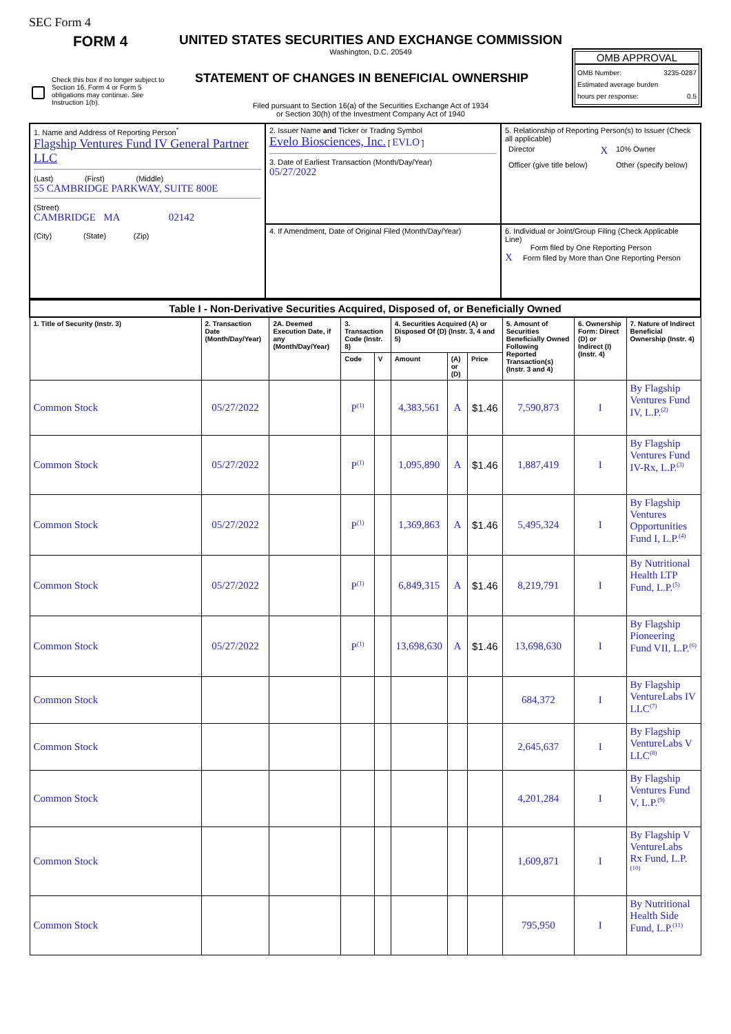SEC Form 4
FORM 4
UNITED STATES SECURITIES AND EXCHANGE COMMISSION
Washington, D.C. 20549
Check this box if no longer subject to Section 16. Form 4 or Form 5 obligations may continue. See Instruction 1(b).
STATEMENT OF CHANGES IN BENEFICIAL OWNERSHIP
Filed pursuant to Section 16(a) of the Securities Exchange Act of 1934
or Section 30(h) of the Investment Company Act of 1940
OMB APPROVAL
OMB Number: 3235-0287
Estimated average burden
hours per response: 0.5
| 1. Name and Address of Reporting Person<sup>*</sup> Flagship Ventures Fund IV General Partner LLC (Last) (First) (Middle) 55 CAMBRIDGE PARKWAY, SUITE 800E (Street) CAMBRIDGE MA 02142 (City) (State) (Zip) | 2. Issuer Name and Ticker or Trading Symbol Evelo Biosciences, Inc. [ EVLO ] 3. Date of Earliest Transaction (Month/Day/Year) 05/27/2022 | 5. Relationship of Reporting Person(s) to Issuer (Check all applicable) / Director / X / 10% Owner / / Officer (give title below) / / Other (specify below) / |
| | 4. If Amendment, Date of Original Filed (Month/Day/Year) | 6. Individual or Joint/Group Filing (Check Applicable Line) Form filed by One Reporting Person X Form filed by More than One Reporting Person |
| Table I - Non-Derivative Securities Acquired, Disposed of, or Beneficially Owned | | | | | | | | | | |
| --- | --- | --- | --- | --- | --- | --- | --- | --- | --- | --- |
| 1. Title of Security (Instr. 3) | 2. Transaction Date (Month/Day/Year) | 2A. Deemed Execution Date, if any (Month/Day/Year) | 3. Transaction Code (Instr. 8) | | 4. Securities Acquired (A) or Disposed Of (D) (Instr. 3, 4 and 5) | | | 5. Amount of Securities Beneficially Owned Following Reported Transaction(s) (Instr. 3 and 4) | 6. Ownership Form: Direct (D) or Indirect (I) (Instr. 4) | 7. Nature of Indirect Beneficial Ownership (Instr. 4) |
| | | | Code | V | Amount | (A) or (D) | Price | | | |
| Common Stock | 05/27/2022 | | P<sup>(1)</sup> | | 4,383,561 | A | $1.46 | 7,590,873 | I | By Flagship Ventures Fund IV, L.P.<sup>(2)</sup> |
| Common Stock | 05/27/2022 | | P<sup>(1)</sup> | | 1,095,890 | A | $1.46 | 1,887,419 | I | By Flagship Ventures Fund IV-Rx, L.P.<sup>(3)</sup> |
| Common Stock | 05/27/2022 | | P<sup>(1)</sup> | | 1,369,863 | A | $1.46 | 5,495,324 | I | By Flagship Ventures Opportunities Fund I, L.P.<sup>(4)</sup> |
| Common Stock | 05/27/2022 | | P<sup>(1)</sup> | | 6,849,315 | A | $1.46 | 8,219,791 | I | By Nutritional Health LTP Fund, L.P.<sup>(5)</sup> |
| Common Stock | 05/27/2022 | | P<sup>(1)</sup> | | 13,698,630 | A | $1.46 | 13,698,630 | I | By Flagship Pioneering Fund VII, L.P.<sup>(6)</sup> |
| Common Stock | | | | | | | | 684,372 | I | By Flagship VentureLabs IV LLC<sup>(7)</sup> |
| Common Stock | | | | | | | | 2,645,637 | I | By Flagship VentureLabs V LLC<sup>(8)</sup> |
| Common Stock | | | | | | | | 4,201,284 | I | By Flagship Ventures Fund V, L.P.<sup>(9)</sup> |
| Common Stock | | | | | | | | 1,609,871 | I | By Flagship V VentureLabs Rx Fund, L.P.<sup>(10)</sup> |
| Common Stock | | | | | | | | 795,950 | I | By Nutritional Health Side Fund, L.P.<sup>(11)</sup> |